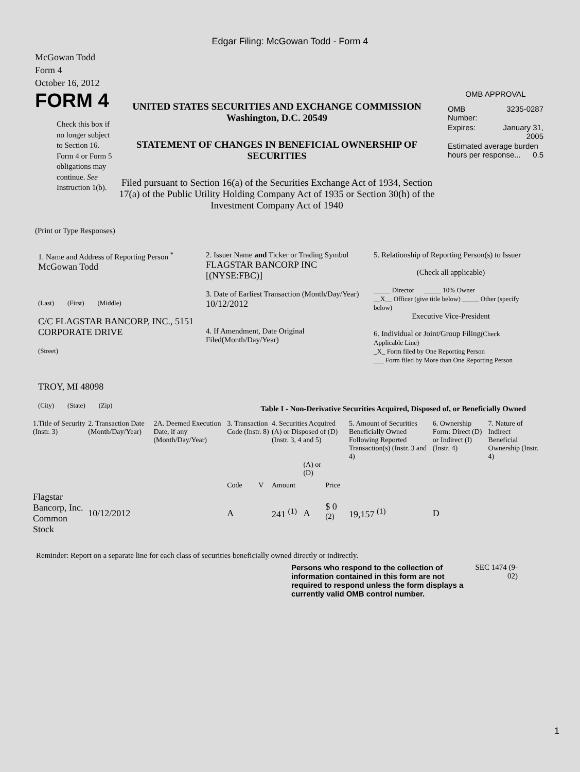Edgar Filing: McGowan Todd - Form 4
McGowan Todd
Form 4
October 16, 2012
FORM 4
Check this box if no longer subject to Section 16. Form 4 or Form 5 obligations may continue. See Instruction 1(b).
UNITED STATES SECURITIES AND EXCHANGE COMMISSION
Washington, D.C. 20549
STATEMENT OF CHANGES IN BENEFICIAL OWNERSHIP OF SECURITIES
Filed pursuant to Section 16(a) of the Securities Exchange Act of 1934, Section 17(a) of the Public Utility Holding Company Act of 1935 or Section 30(h) of the Investment Company Act of 1940
OMB APPROVAL
| OMB Number: | 3235-0287 |
| Expires: | January 31, 2005 |
| Estimated average burden hours per response... 0.5 | |
(Print or Type Responses)
1. Name and Address of Reporting Person <sup>*</sup>
McGowan Todd
(Last) (First) (Middle)
C/C FLAGSTAR BANCORP, INC., 5151 CORPORATE DRIVE
(Street)
TROY, MI 48098
(City) (State) (Zip)
2. Issuer Name and Ticker or Trading Symbol
FLAGSTAR BANCORP INC [(NYSE:FBC)]
3. Date of Earliest Transaction (Month/Day/Year)
10/12/2012
4. If Amendment, Date Original Filed(Month/Day/Year)
5. Relationship of Reporting Person(s) to Issuer
(Check all applicable)
_____ Director _____ 10% Owner
__X__ Officer (give title below) _____ Other (specify below)
Executive Vice-President
6. Individual or Joint/Group Filing(Check Applicable Line)
_X_ Form filed by One Reporting Person
___ Form filed by More than One Reporting Person
Table I - Non-Derivative Securities Acquired, Disposed of, or Beneficially Owned
| 1.Title of Security (Instr. 3) | 2. Transaction Date (Month/Day/Year) | 2A. Deemed Execution Date, if any (Month/Day/Year) | 3. Transaction Code (Instr. 8) | | 4. Securities Acquired (A) or Disposed of (D) (Instr. 3, 4 and 5) | | | 5. Amount of Securities Beneficially Owned Following Reported Transaction(s) (Instr. 3 and 4) | 6. Ownership Form: Direct (D) or Indirect (I) (Instr. 4) | 7. Nature of Indirect Beneficial Ownership (Instr. 4) |
| --- | --- | --- | --- | --- | --- | --- | --- | --- | --- | --- |
| | | | Code | V | Amount | (A) or (D) | Price | | | |
| Flagstar Bancorp, Inc. Common Stock | 10/12/2012 | | A | | 241 <sup>(1)</sup> | A | $ 0 <sup>(2)</sup> | 19,157 <sup>(1)</sup> | D | |
Reminder: Report on a separate line for each class of securities beneficially owned directly or indirectly.
Persons who respond to the collection of information contained in this form are not required to respond unless the form displays a currently valid OMB control number.
SEC 1474 (9-02)
1